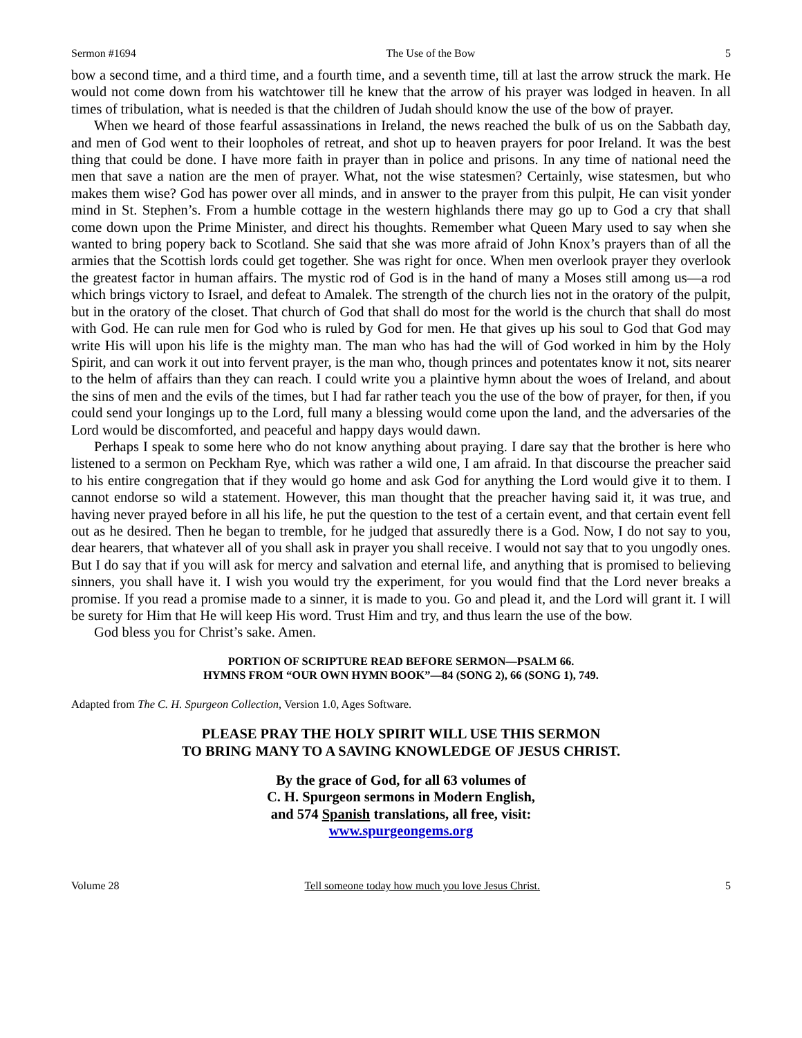Sermon #1694 The Use of the Bow 5
bow a second time, and a third time, and a fourth time, and a seventh time, till at last the arrow struck the mark. He would not come down from his watchtower till he knew that the arrow of his prayer was lodged in heaven. In all times of tribulation, what is needed is that the children of Judah should know the use of the bow of prayer.
When we heard of those fearful assassinations in Ireland, the news reached the bulk of us on the Sabbath day, and men of God went to their loopholes of retreat, and shot up to heaven prayers for poor Ireland. It was the best thing that could be done. I have more faith in prayer than in police and prisons. In any time of national need the men that save a nation are the men of prayer. What, not the wise statesmen? Certainly, wise statesmen, but who makes them wise? God has power over all minds, and in answer to the prayer from this pulpit, He can visit yonder mind in St. Stephen’s. From a humble cottage in the western highlands there may go up to God a cry that shall come down upon the Prime Minister, and direct his thoughts. Remember what Queen Mary used to say when she wanted to bring popery back to Scotland. She said that she was more afraid of John Knox’s prayers than of all the armies that the Scottish lords could get together. She was right for once. When men overlook prayer they overlook the greatest factor in human affairs. The mystic rod of God is in the hand of many a Moses still among us—a rod which brings victory to Israel, and defeat to Amalek. The strength of the church lies not in the oratory of the pulpit, but in the oratory of the closet. That church of God that shall do most for the world is the church that shall do most with God. He can rule men for God who is ruled by God for men. He that gives up his soul to God that God may write His will upon his life is the mighty man. The man who has had the will of God worked in him by the Holy Spirit, and can work it out into fervent prayer, is the man who, though princes and potentates know it not, sits nearer to the helm of affairs than they can reach. I could write you a plaintive hymn about the woes of Ireland, and about the sins of men and the evils of the times, but I had far rather teach you the use of the bow of prayer, for then, if you could send your longings up to the Lord, full many a blessing would come upon the land, and the adversaries of the Lord would be discomforted, and peaceful and happy days would dawn.
Perhaps I speak to some here who do not know anything about praying. I dare say that the brother is here who listened to a sermon on Peckham Rye, which was rather a wild one, I am afraid. In that discourse the preacher said to his entire congregation that if they would go home and ask God for anything the Lord would give it to them. I cannot endorse so wild a statement. However, this man thought that the preacher having said it, it was true, and having never prayed before in all his life, he put the question to the test of a certain event, and that certain event fell out as he desired. Then he began to tremble, for he judged that assuredly there is a God. Now, I do not say to you, dear hearers, that whatever all of you shall ask in prayer you shall receive. I would not say that to you ungodly ones. But I do say that if you will ask for mercy and salvation and eternal life, and anything that is promised to believing sinners, you shall have it. I wish you would try the experiment, for you would find that the Lord never breaks a promise. If you read a promise made to a sinner, it is made to you. Go and plead it, and the Lord will grant it. I will be surety for Him that He will keep His word. Trust Him and try, and thus learn the use of the bow.
God bless you for Christ’s sake. Amen.
PORTION OF SCRIPTURE READ BEFORE SERMON—PSALM 66.
HYMNS FROM “OUR OWN HYMN BOOK”—84 (SONG 2), 66 (SONG 1), 749.
Adapted from The C. H. Spurgeon Collection, Version 1.0, Ages Software.
PLEASE PRAY THE HOLY SPIRIT WILL USE THIS SERMON
TO BRING MANY TO A SAVING KNOWLEDGE OF JESUS CHRIST.
By the grace of God, for all 63 volumes of
C. H. Spurgeon sermons in Modern English,
and 574 Spanish translations, all free, visit:
www.spurgeongems.org
Volume 28 Tell someone today how much you love Jesus Christ. 5